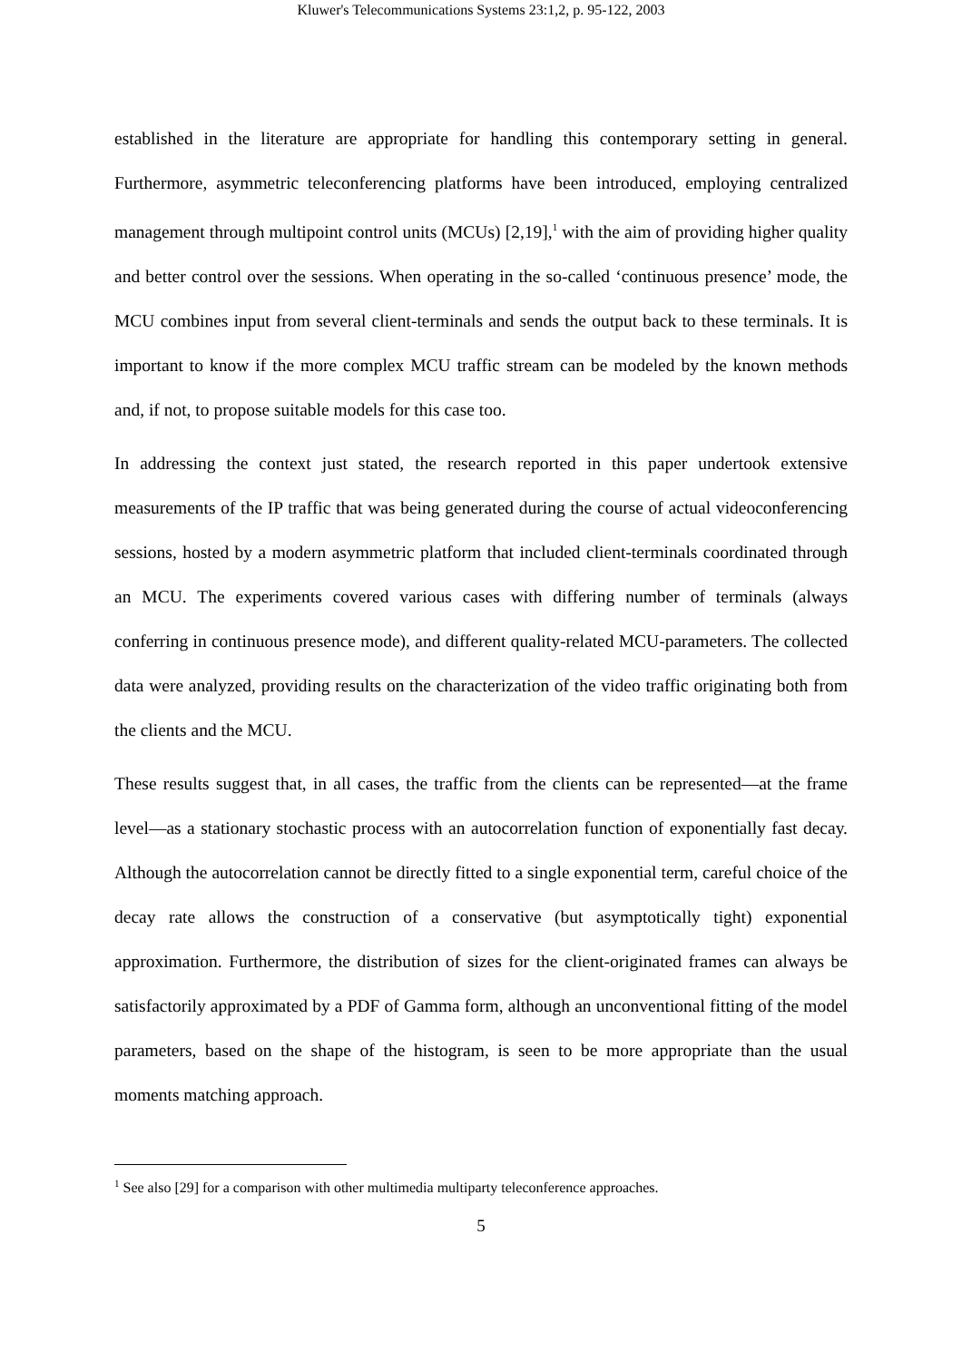Kluwer's Telecommunications Systems 23:1,2, p. 95-122, 2003
established in the literature are appropriate for handling this contemporary setting in general. Furthermore, asymmetric teleconferencing platforms have been introduced, employing centralized management through multipoint control units (MCUs) [2,19],<sup>1</sup> with the aim of providing higher quality and better control over the sessions. When operating in the so-called ‘continuous presence’ mode, the MCU combines input from several client-terminals and sends the output back to these terminals. It is important to know if the more complex MCU traffic stream can be modeled by the known methods and, if not, to propose suitable models for this case too.
In addressing the context just stated, the research reported in this paper undertook extensive measurements of the IP traffic that was being generated during the course of actual videoconferencing sessions, hosted by a modern asymmetric platform that included client-terminals coordinated through an MCU. The experiments covered various cases with differing number of terminals (always conferring in continuous presence mode), and different quality-related MCU-parameters. The collected data were analyzed, providing results on the characterization of the video traffic originating both from the clients and the MCU.
These results suggest that, in all cases, the traffic from the clients can be represented—at the frame level—as a stationary stochastic process with an autocorrelation function of exponentially fast decay. Although the autocorrelation cannot be directly fitted to a single exponential term, careful choice of the decay rate allows the construction of a conservative (but asymptotically tight) exponential approximation. Furthermore, the distribution of sizes for the client-originated frames can always be satisfactorily approximated by a PDF of Gamma form, although an unconventional fitting of the model parameters, based on the shape of the histogram, is seen to be more appropriate than the usual moments matching approach.
<sup>1</sup> See also [29] for a comparison with other multimedia multiparty teleconference approaches.
5